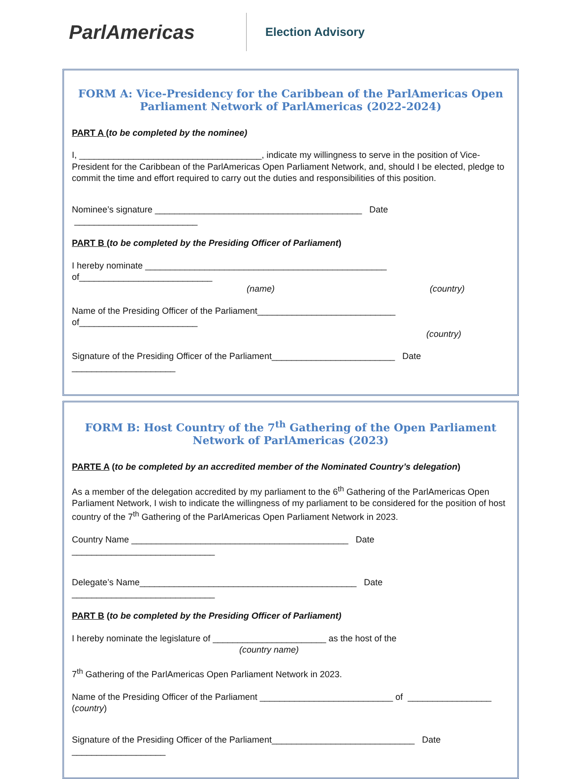ParlAmericas
Election Advisory
FORM A: Vice-Presidency for the Caribbean of the ParlAmericas Open Parliament Network of ParlAmericas (2022-2024)
PART A (to be completed by the nominee)
I, _____________________________________, indicate my willingness to serve in the position of Vice-President for the Caribbean of the ParlAmericas Open Parliament Network, and, should I be elected, pledge to commit the time and effort required to carry out the duties and responsibilities of this position.
Nominee’s signature __________________________________________ Date _________________________
PART B (to be completed by the Presiding Officer of Parliament)
I hereby nominate _________________________________________________ of___________________________
(name) (country)
Name of the Presiding Officer of the Parliament____________________________ of________________________
(country)
Signature of the Presiding Officer of the Parliament_________________________ Date _____________________
FORM B: Host Country of the 7<sup>th</sup> Gathering of the Open Parliament Network of ParlAmericas (2023)
PARTE A (to be completed by an accredited member of the Nominated Country’s delegation)
As a member of the delegation accredited by my parliament to the 6<sup>th</sup> Gathering of the ParlAmericas Open Parliament Network, I wish to indicate the willingness of my parliament to be considered for the position of host country of the 7<sup>th</sup> Gathering of the ParlAmericas Open Parliament Network in 2023.
Country Name ____________________________________________ Date _____________________________
Delegate’s Name____________________________________________ Date _____________________________
PART B (to be completed by the Presiding Officer of Parliament)
I hereby nominate the legislature of _______________________ as the host of the
(country name)
7<sup>th</sup> Gathering of the ParlAmericas Open Parliament Network in 2023.
Name of the Presiding Officer of the Parliament ___________________________ of _________________ (country)
Signature of the Presiding Officer of the Parliament_____________________________ Date ___________________